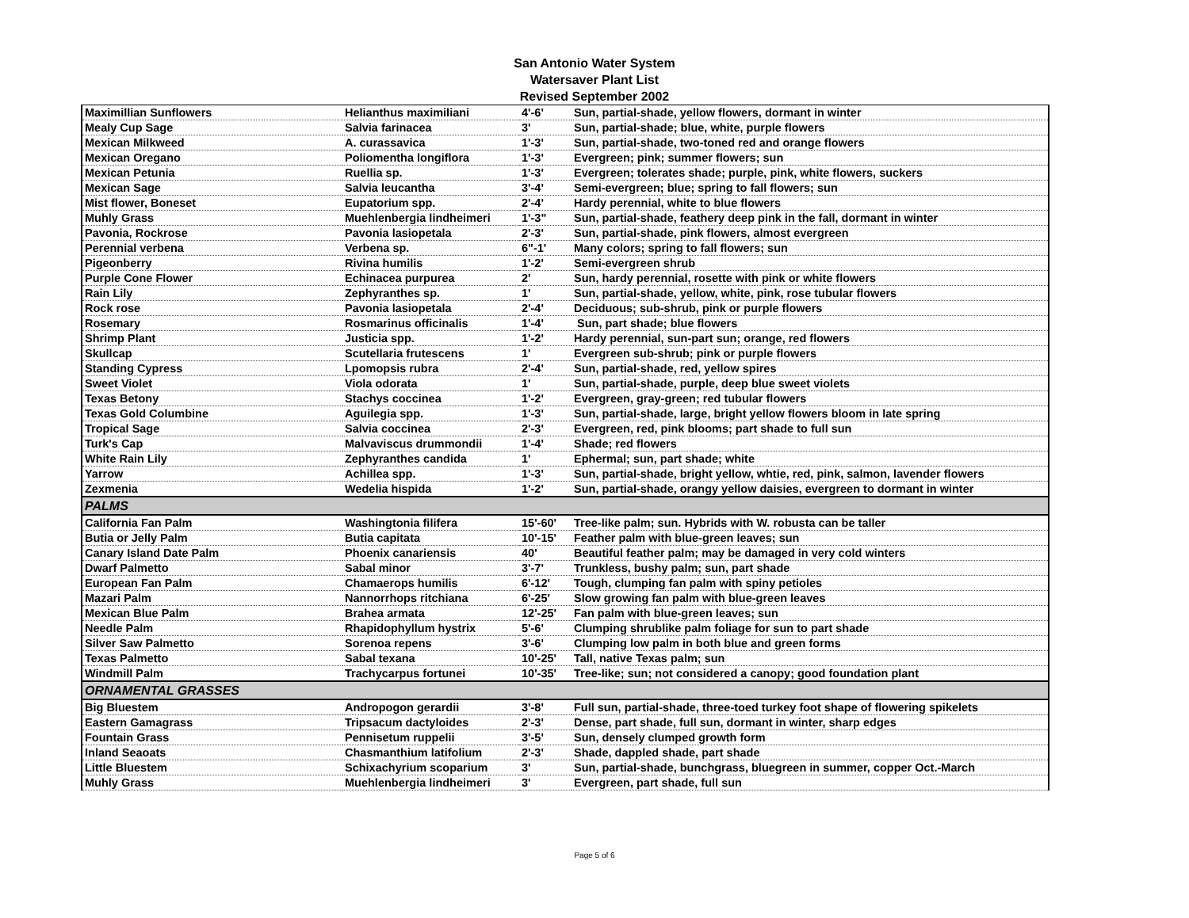San Antonio Water System
Watersaver Plant List
Revised September 2002
| Maximillian Sunflowers | Helianthus maximiliani | 4'-6' | Sun, partial-shade, yellow flowers, dormant in winter |
| Mealy Cup Sage | Salvia farinacea | 3' | Sun, partial-shade; blue, white, purple flowers |
| Mexican Milkweed | A. curassavica | 1'-3' | Sun, partial-shade, two-toned red and orange flowers |
| Mexican Oregano | Poliomentha longiflora | 1'-3' | Evergreen; pink; summer flowers; sun |
| Mexican Petunia | Ruellia sp. | 1'-3' | Evergreen; tolerates shade; purple, pink, white flowers, suckers |
| Mexican Sage | Salvia leucantha | 3'-4' | Semi-evergreen; blue; spring to fall flowers; sun |
| Mist flower, Boneset | Eupatorium spp. | 2'-4' | Hardy perennial, white to blue flowers |
| Muhly Grass | Muehlenbergia lindheimeri | 1'-3" | Sun, partial-shade, feathery deep pink in the fall, dormant in winter |
| Pavonia, Rockrose | Pavonia lasiopetala | 2'-3' | Sun, partial-shade, pink flowers, almost evergreen |
| Perennial verbena | Verbena sp. | 6"-1' | Many colors; spring to fall flowers; sun |
| Pigeonberry | Rivina humilis | 1'-2' | Semi-evergreen shrub |
| Purple Cone Flower | Echinacea purpurea | 2' | Sun, hardy perennial, rosette with pink or white flowers |
| Rain Lily | Zephyranthes sp. | 1' | Sun, partial-shade, yellow, white, pink, rose tubular flowers |
| Rock rose | Pavonia lasiopetala | 2'-4' | Deciduous; sub-shrub, pink or purple flowers |
| Rosemary | Rosmarinus officinalis | 1'-4' | Sun, part shade; blue flowers |
| Shrimp Plant | Justicia spp. | 1'-2' | Hardy perennial, sun-part sun; orange, red flowers |
| Skullcap | Scutellaria frutescens | 1' | Evergreen sub-shrub; pink or purple flowers |
| Standing Cypress | Lpomopsis rubra | 2'-4' | Sun, partial-shade, red, yellow spires |
| Sweet Violet | Viola odorata | 1' | Sun, partial-shade, purple, deep blue sweet violets |
| Texas Betony | Stachys coccinea | 1'-2' | Evergreen, gray-green; red tubular flowers |
| Texas Gold Columbine | Aguilegia spp. | 1'-3' | Sun, partial-shade, large, bright yellow flowers bloom in late spring |
| Tropical Sage | Salvia coccinea | 2'-3' | Evergreen, red, pink blooms; part shade to full sun |
| Turk's Cap | Malvaviscus drummondii | 1'-4' | Shade; red flowers |
| White Rain Lily | Zephyranthes candida | 1' | Ephermal; sun, part shade; white |
| Yarrow | Achillea spp. | 1'-3' | Sun, partial-shade, bright yellow, whtie, red, pink, salmon, lavender flowers |
| Zexmenia | Wedelia hispida | 1'-2' | Sun, partial-shade, orangy yellow daisies, evergreen to dormant in winter |
| PALMS | | | |
| California Fan Palm | Washingtonia filifera | 15'-60' | Tree-like palm; sun. Hybrids with W. robusta can be taller |
| Butia or Jelly Palm | Butia capitata | 10'-15' | Feather palm with blue-green leaves; sun |
| Canary Island Date Palm | Phoenix canariensis | 40' | Beautiful feather palm; may be damaged in very cold winters |
| Dwarf Palmetto | Sabal minor | 3'-7' | Trunkless, bushy palm; sun, part shade |
| European Fan Palm | Chamaerops humilis | 6'-12' | Tough, clumping fan palm with spiny petioles |
| Mazari Palm | Nannorrhops ritchiana | 6'-25' | Slow growing fan palm with blue-green leaves |
| Mexican Blue Palm | Brahea armata | 12'-25' | Fan palm with blue-green leaves; sun |
| Needle Palm | Rhapidophyllum hystrix | 5'-6' | Clumping shrublike palm foliage for sun to part shade |
| Silver Saw Palmetto | Sorenoa repens | 3'-6' | Clumping low palm in both blue and green forms |
| Texas Palmetto | Sabal texana | 10'-25' | Tall, native Texas palm; sun |
| Windmill Palm | Trachycarpus fortunei | 10'-35' | Tree-like; sun; not considered a canopy; good foundation plant |
| ORNAMENTAL GRASSES | | | |
| Big Bluestem | Andropogon gerardii | 3'-8' | Full sun, partial-shade, three-toed turkey foot shape of flowering spikelets |
| Eastern Gamagrass | Tripsacum dactyloides | 2'-3' | Dense, part shade, full sun, dormant in winter, sharp edges |
| Fountain Grass | Pennisetum ruppelii | 3'-5' | Sun, densely clumped growth form |
| Inland Seaoats | Chasmanthium latifolium | 2'-3' | Shade, dappled shade, part shade |
| Little Bluestem | Schixachyrium scoparium | 3' | Sun, partial-shade, bunchgrass, bluegreen in summer, copper Oct.-March |
| Muhly Grass | Muehlenbergia lindheimeri | 3' | Evergreen, part shade, full sun |
Page 5 of 6